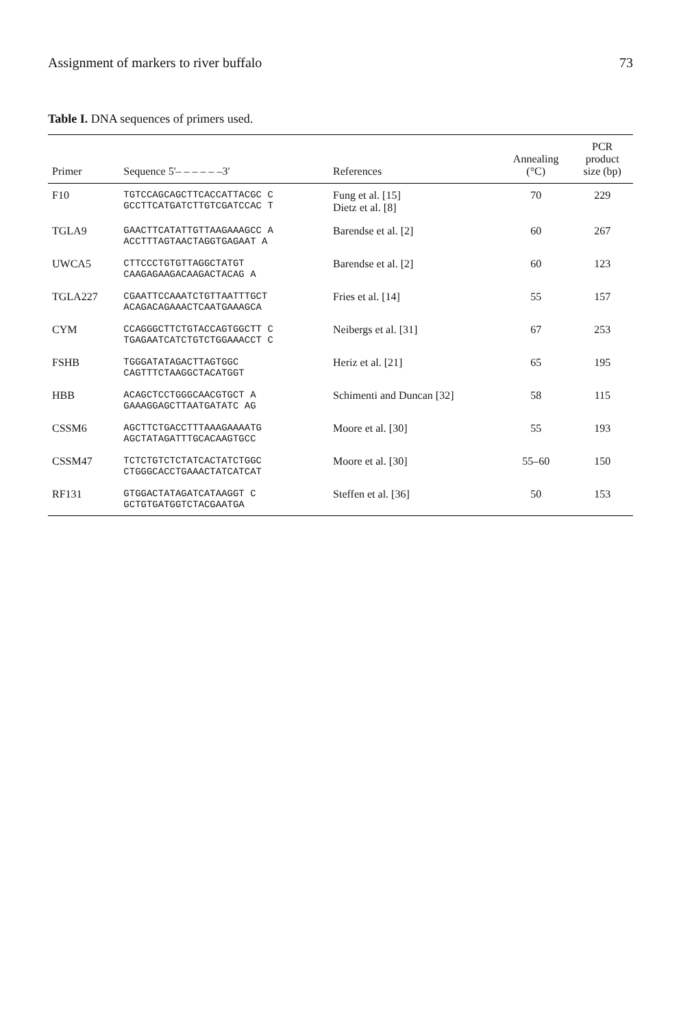Assignment of markers to river buffalo 73
Table I. DNA sequences of primers used.
| Primer | Sequence 5'– – – – – –3' | References | Annealing (°C) | PCR product size (bp) |
| --- | --- | --- | --- | --- |
| F10 | TGTCCAGCAGCTTCACCATTACGC C GCCTTCATGATCTTGTCGATCCAC T | Fung et al. [15] Dietz et al. [8] | 70 | 229 |
| TGLA9 | GAACTTCATATTGTTAAGAAAGCC A ACCTTTAGTAACTAGGTGAGAAT A | Barendse et al. [2] | 60 | 267 |
| UWCA5 | CTTCCCTGTGTTAGGCTATGT CAAGAGAAGACAAGACTACAG A | Barendse et al. [2] | 60 | 123 |
| TGLA227 | CGAATTCCAAATCTGTTAATTTGCT ACAGACAGAAACTCAATGAAAGCA | Fries et al. [14] | 55 | 157 |
| CYM | CCAGGGCTTCTGTACCAGTGGCTT C TGAGAATCATCTGTCTGGAAACCT C | Neibergs et al. [31] | 67 | 253 |
| FSHB | TGGGATATAGACTTAGTGGC CAGTTTCTAAGGCTACATGGT | Heriz et al. [21] | 65 | 195 |
| HBB | ACAGCTCCTGGGCAACGTGCT A GAAAGGAGCTTAATGATATC AG | Schimenti and Duncan [32] | 58 | 115 |
| CSSM6 | AGCTTCTGACCTTTAAAGAAAATG AGCTATAGATTTGCACAAGTGCC | Moore et al. [30] | 55 | 193 |
| CSSM47 | TCTCTGTCTCTATCACTATCTGGC CTGGGCACCTGAAACTATCATCAT | Moore et al. [30] | 55–60 | 150 |
| RF131 | GTGGACTATAGATCATAAGGT C GCTGTGATGGTCTACGAATGA | Steffen et al. [36] | 50 | 153 |